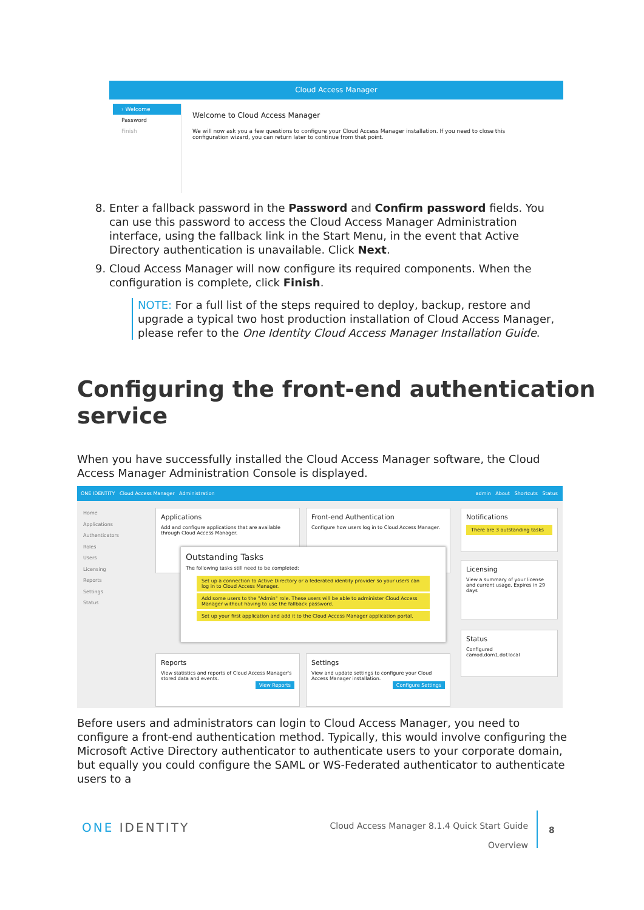Cloud Access Manager
› Welcome
Password
Finish
Welcome to Cloud Access Manager
We will now ask you a few questions to configure your Cloud Access Manager installation. If you need to close this configuration wizard, you can return later to continue from that point.
8. Enter a fallback password in the Password and Confirm password fields. You can use this password to access the Cloud Access Manager Administration interface, using the fallback link in the Start Menu, in the event that Active Directory authentication is unavailable. Click Next.
9. Cloud Access Manager will now configure its required components. When the configuration is complete, click Finish.
NOTE: For a full list of the steps required to deploy, backup, restore and upgrade a typical two host production installation of Cloud Access Manager, please refer to the One Identity Cloud Access Manager Installation Guide.
Configuring the front-end authentication service
When you have successfully installed the Cloud Access Manager software, the Cloud Access Manager Administration Console is displayed.
ONE IDENTITY Cloud Access Manager Administration admin About Shortcuts Status
Home
Applications
Authenticators
Roles
Users
Licensing
Reports
Settings
Status
Applications
Add and configure applications that are available through Cloud Access Manager.
Front-end Authentication
Configure how users log in to Cloud Access Manager.
Notifications
There are 3 outstanding tasks
Licensing
View a summary of your license and current usage. Expires in 29 days
Status
Configured
camod.dom1.dof.local
Reports
View statistics and reports of Cloud Access Manager's stored data and events.
View Reports
Settings
View and update settings to configure your Cloud Access Manager installation.
Configure Settings
Outstanding Tasks
The following tasks still need to be completed:
Set up a connection to Active Directory or a federated identity provider so your users can log in to Cloud Access Manager.
Add some users to the "Admin" role. These users will be able to administer Cloud Access Manager without having to use the fallback password.
Set up your first application and add it to the Cloud Access Manager application portal.
Before users and administrators can login to Cloud Access Manager, you need to configure a front-end authentication method. Typically, this would involve configuring the Microsoft Active Directory authenticator to authenticate users to your corporate domain, but equally you could configure the SAML or WS-Federated authenticator to authenticate users to a
ONE IDENTITY
Cloud Access Manager 8.1.4 Quick Start Guide
Overview
8